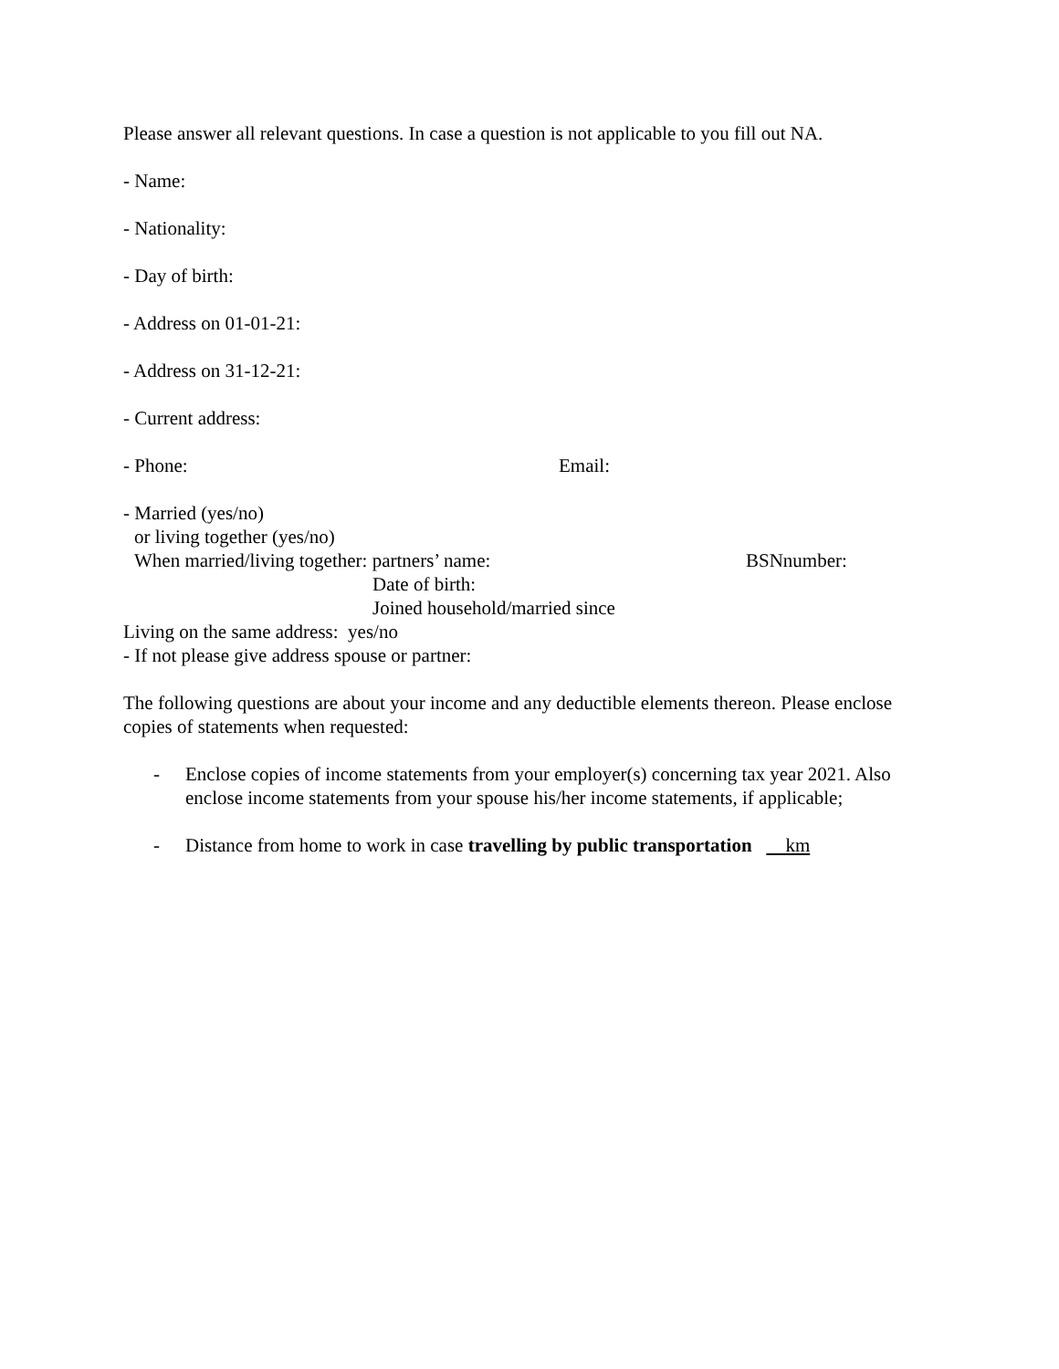Please answer all relevant questions. In case a question is not applicable to you fill out NA.
- Name:
- Nationality:
- Day of birth:
- Address on 01-01-21:
- Address on 31-12-21:
- Current address:
- Phone: Email:
- Married (yes/no)
or living together (yes/no)
When married/living together: partners’ name: BSNnumber:
Date of birth:
Joined household/married since
Living on the same address: yes/no
- If not please give address spouse or partner:
The following questions are about your income and any deductible elements thereon. Please enclose copies of statements when requested:
- Enclose copies of income statements from your employer(s) concerning tax year 2021. Also enclose income statements from your spouse his/her income statements, if applicable;
- Distance from home to work in case travelling by public transportation km